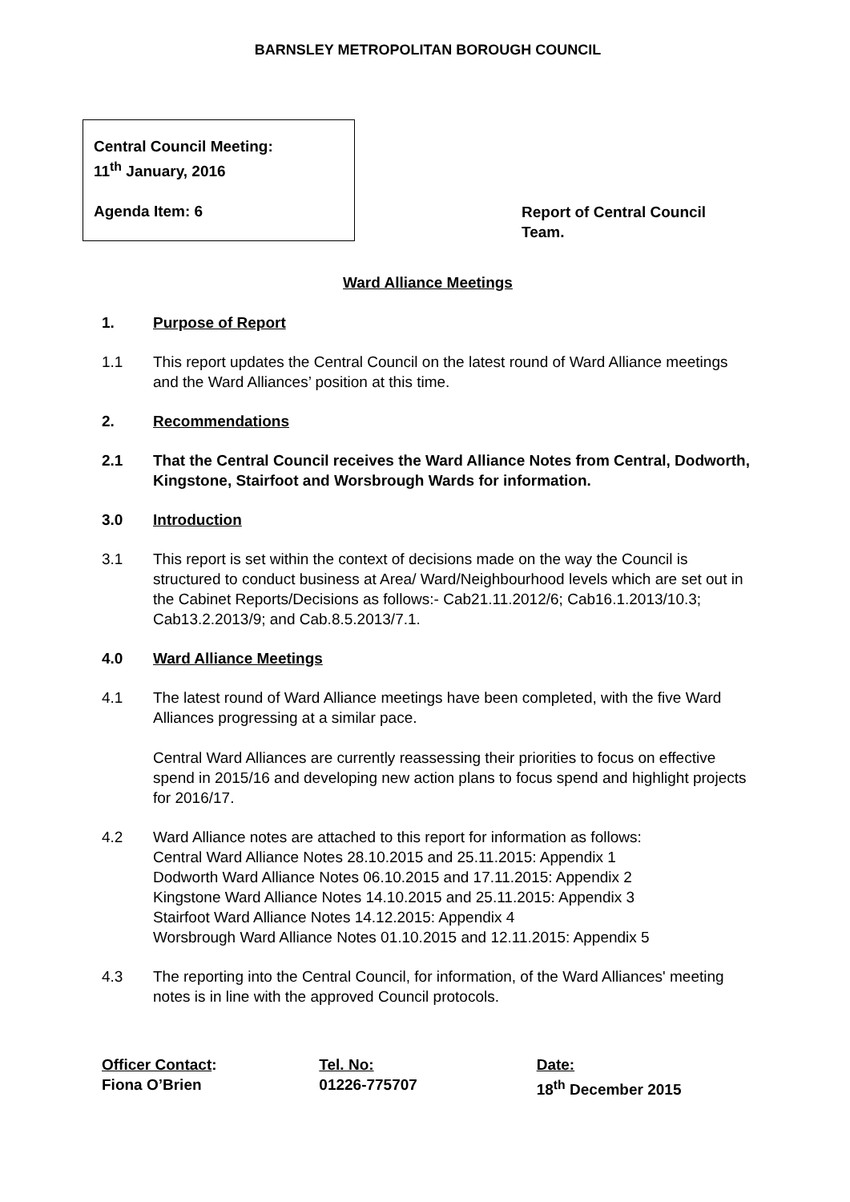BARNSLEY METROPOLITAN BOROUGH COUNCIL
Central Council Meeting:
11<sup>th</sup> January, 2016
Agenda Item: 6
Report of Central Council Team.
Ward Alliance Meetings
1. Purpose of Report
1.1 This report updates the Central Council on the latest round of Ward Alliance meetings and the Ward Alliances’ position at this time.
2. Recommendations
2.1 That the Central Council receives the Ward Alliance Notes from Central, Dodworth, Kingstone, Stairfoot and Worsbrough Wards for information.
3.0 Introduction
3.1 This report is set within the context of decisions made on the way the Council is structured to conduct business at Area/ Ward/Neighbourhood levels which are set out in the Cabinet Reports/Decisions as follows:- Cab21.11.2012/6; Cab16.1.2013/10.3; Cab13.2.2013/9; and Cab.8.5.2013/7.1.
4.0 Ward Alliance Meetings
4.1 The latest round of Ward Alliance meetings have been completed, with the five Ward Alliances progressing at a similar pace.
Central Ward Alliances are currently reassessing their priorities to focus on effective spend in 2015/16 and developing new action plans to focus spend and highlight projects for 2016/17.
4.2 Ward Alliance notes are attached to this report for information as follows:
Central Ward Alliance Notes 28.10.2015 and 25.11.2015: Appendix 1
Dodworth Ward Alliance Notes 06.10.2015 and 17.11.2015: Appendix 2
Kingstone Ward Alliance Notes 14.10.2015 and 25.11.2015: Appendix 3
Stairfoot Ward Alliance Notes 14.12.2015: Appendix 4
Worsbrough Ward Alliance Notes 01.10.2015 and 12.11.2015: Appendix 5
4.3 The reporting into the Central Council, for information, of the Ward Alliances' meeting notes is in line with the approved Council protocols.
Officer Contact:
Fiona O’Brien
Tel. No:
01226-775707
Date:
18<sup>th</sup> December 2015